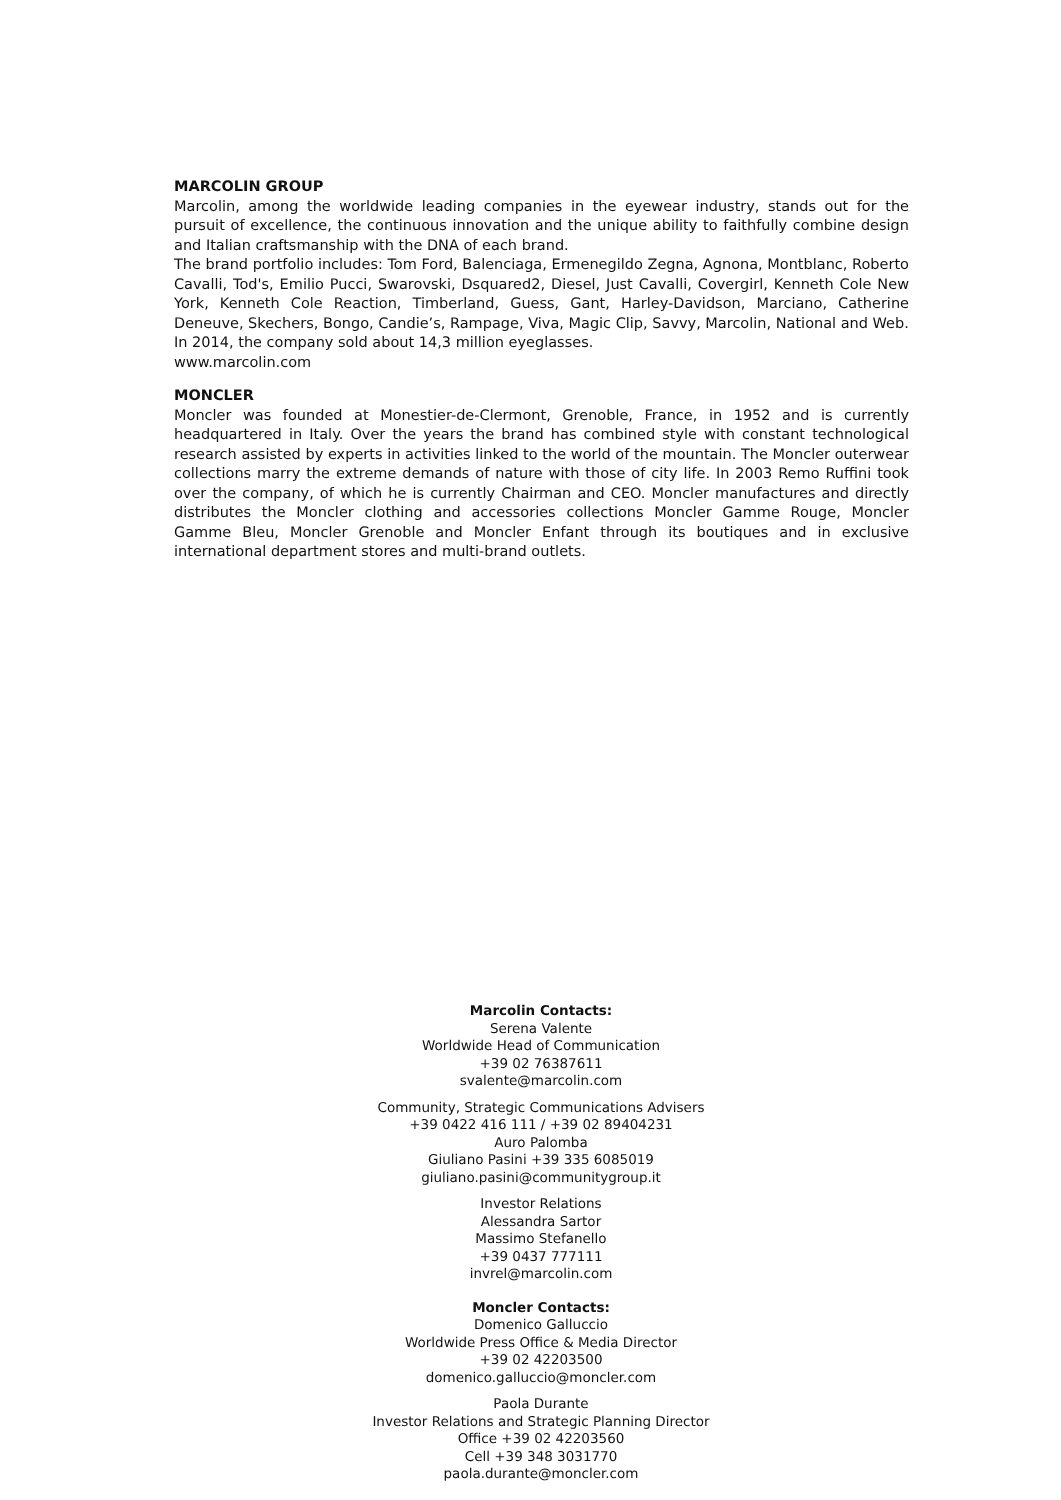MARCOLIN GROUP
Marcolin, among the worldwide leading companies in the eyewear industry, stands out for the pursuit of excellence, the continuous innovation and the unique ability to faithfully combine design and Italian craftsmanship with the DNA of each brand.
The brand portfolio includes: Tom Ford, Balenciaga, Ermenegildo Zegna, Agnona, Montblanc, Roberto Cavalli, Tod's, Emilio Pucci, Swarovski, Dsquared2, Diesel, Just Cavalli, Covergirl, Kenneth Cole New York, Kenneth Cole Reaction, Timberland, Guess, Gant, Harley-Davidson, Marciano, Catherine Deneuve, Skechers, Bongo, Candie’s, Rampage, Viva, Magic Clip, Savvy, Marcolin, National and Web.
In 2014, the company sold about 14,3 million eyeglasses.
www.marcolin.com
MONCLER
Moncler was founded at Monestier-de-Clermont, Grenoble, France, in 1952 and is currently headquartered in Italy. Over the years the brand has combined style with constant technological research assisted by experts in activities linked to the world of the mountain. The Moncler outerwear collections marry the extreme demands of nature with those of city life. In 2003 Remo Ruffini took over the company, of which he is currently Chairman and CEO. Moncler manufactures and directly distributes the Moncler clothing and accessories collections Moncler Gamme Rouge, Moncler Gamme Bleu, Moncler Grenoble and Moncler Enfant through its boutiques and in exclusive international department stores and multi-brand outlets.
Marcolin Contacts:
Serena Valente
Worldwide Head of Communication
+39 02 76387611
svalente@marcolin.com
Community, Strategic Communications Advisers
+39 0422 416 111 / +39 02 89404231
Auro Palomba
Giuliano Pasini +39 335 6085019
giuliano.pasini@communitygroup.it
Investor Relations
Alessandra Sartor
Massimo Stefanello
+39 0437 777111
invrel@marcolin.com
Moncler Contacts:
Domenico Galluccio
Worldwide Press Office & Media Director
+39 02 42203500
domenico.galluccio@moncler.com
Paola Durante
Investor Relations and Strategic Planning Director
Office +39 02 42203560
Cell +39 348 3031770
paola.durante@moncler.com